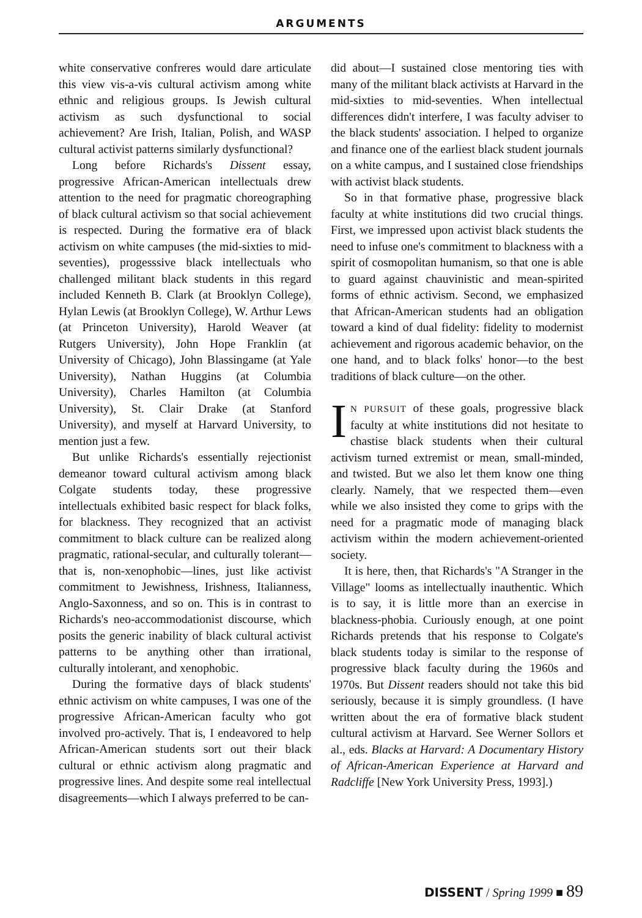ARGUMENTS
white conservative confreres would dare articulate this view vis-a-vis cultural activism among white ethnic and religious groups. Is Jewish cultural activism as such dysfunctional to social achievement? Are Irish, Italian, Polish, and WASP cultural activist patterns similarly dysfunctional?
Long before Richards's Dissent essay, progressive African-American intellectuals drew attention to the need for pragmatic choreographing of black cultural activism so that social achievement is respected. During the formative era of black activism on white campuses (the mid-sixties to mid-seventies), progesssive black intellectuals who challenged militant black students in this regard included Kenneth B. Clark (at Brooklyn College), Hylan Lewis (at Brooklyn College), W. Arthur Lews (at Princeton University), Harold Weaver (at Rutgers University), John Hope Franklin (at University of Chicago), John Blassingame (at Yale University), Nathan Huggins (at Columbia University), Charles Hamilton (at Columbia University), St. Clair Drake (at Stanford University), and myself at Harvard University, to mention just a few.
But unlike Richards's essentially rejectionist demeanor toward cultural activism among black Colgate students today, these progressive intellectuals exhibited basic respect for black folks, for blackness. They recognized that an activist commitment to black culture can be realized along pragmatic, rational-secular, and culturally tolerant—that is, non-xenophobic—lines, just like activist commitment to Jewishness, Irishness, Italianness, Anglo-Saxonness, and so on. This is in contrast to Richards's neo-accommodationist discourse, which posits the generic inability of black cultural activist patterns to be anything other than irrational, culturally intolerant, and xenophobic.
During the formative days of black students' ethnic activism on white campuses, I was one of the progressive African-American faculty who got involved pro-actively. That is, I endeavored to help African-American students sort out their black cultural or ethnic activism along pragmatic and progressive lines. And despite some real intellectual disagreements—which I always preferred to be can-
did about—I sustained close mentoring ties with many of the militant black activists at Harvard in the mid-sixties to mid-seventies. When intellectual differences didn't interfere, I was faculty adviser to the black students' association. I helped to organize and finance one of the earliest black student journals on a white campus, and I sustained close friendships with activist black students.
So in that formative phase, progressive black faculty at white institutions did two crucial things. First, we impressed upon activist black students the need to infuse one's commitment to blackness with a spirit of cosmopolitan humanism, so that one is able to guard against chauvinistic and mean-spirited forms of ethnic activism. Second, we emphasized that African-American students had an obligation toward a kind of dual fidelity: fidelity to modernist achievement and rigorous academic behavior, on the one hand, and to black folks' honor—to the best traditions of black culture—on the other.
IN PURSUIT of these goals, progressive black faculty at white institutions did not hesitate to chastise black students when their cultural activism turned extremist or mean, small-minded, and twisted. But we also let them know one thing clearly. Namely, that we respected them—even while we also insisted they come to grips with the need for a pragmatic mode of managing black activism within the modern achievement-oriented society.
It is here, then, that Richards's "A Stranger in the Village" looms as intellectually inauthentic. Which is to say, it is little more than an exercise in blackness-phobia. Curiously enough, at one point Richards pretends that his response to Colgate's black students today is similar to the response of progressive black faculty during the 1960s and 1970s. But Dissent readers should not take this bid seriously, because it is simply groundless. (I have written about the era of formative black student cultural activism at Harvard. See Werner Sollors et al., eds. Blacks at Harvard: A Documentary History of African-American Experience at Harvard and Radcliffe [New York University Press, 1993].)
DISSENT / Spring 1999 ■ 89